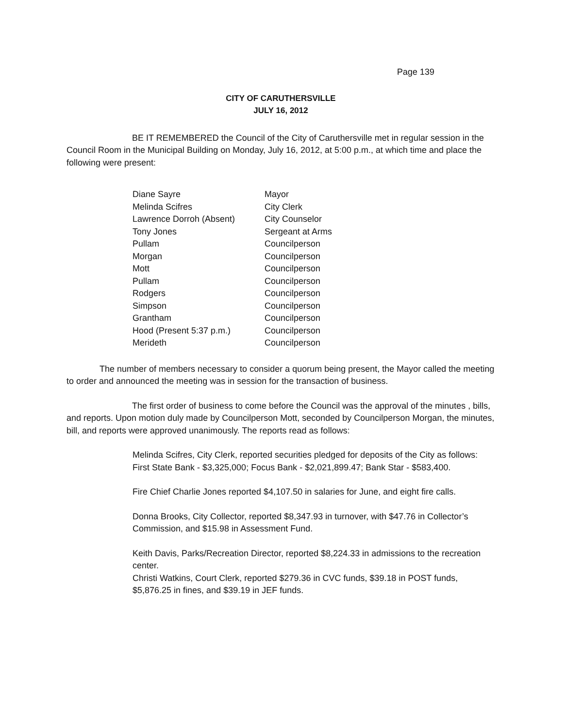Page 139
CITY OF CARUTHERSVILLE
JULY 16, 2012
BE IT REMEMBERED the Council of the City of Caruthersville met in regular session in the Council Room in the Municipal Building on Monday, July 16, 2012, at 5:00 p.m., at which time and place the following were present:
| Diane Sayre | Mayor |
| Melinda Scifres | City Clerk |
| Lawrence Dorroh (Absent) | City Counselor |
| Tony Jones | Sergeant at Arms |
| Pullam | Councilperson |
| Morgan | Councilperson |
| Mott | Councilperson |
| Pullam | Councilperson |
| Rodgers | Councilperson |
| Simpson | Councilperson |
| Grantham | Councilperson |
| Hood (Present 5:37 p.m.) | Councilperson |
| Merideth | Councilperson |
The number of members necessary to consider a quorum being present, the Mayor called the meeting to order and announced the meeting was in session for the transaction of business.
The first order of business to come before the Council was the approval of the minutes , bills, and reports. Upon motion duly made by Councilperson Mott, seconded by Councilperson Morgan, the minutes, bill, and reports were approved unanimously. The reports read as follows:
Melinda Scifres, City Clerk, reported securities pledged for deposits of the City as follows: First State Bank - $3,325,000; Focus Bank - $2,021,899.47; Bank Star - $583,400.
Fire Chief Charlie Jones reported $4,107.50 in salaries for June, and eight fire calls.
Donna Brooks, City Collector, reported $8,347.93 in turnover, with $47.76 in Collector’s Commission, and $15.98 in Assessment Fund.
Keith Davis, Parks/Recreation Director, reported $8,224.33 in admissions to the recreation center.
Christi Watkins, Court Clerk, reported $279.36 in CVC funds, $39.18 in POST funds, $5,876.25 in fines, and $39.19 in JEF funds.